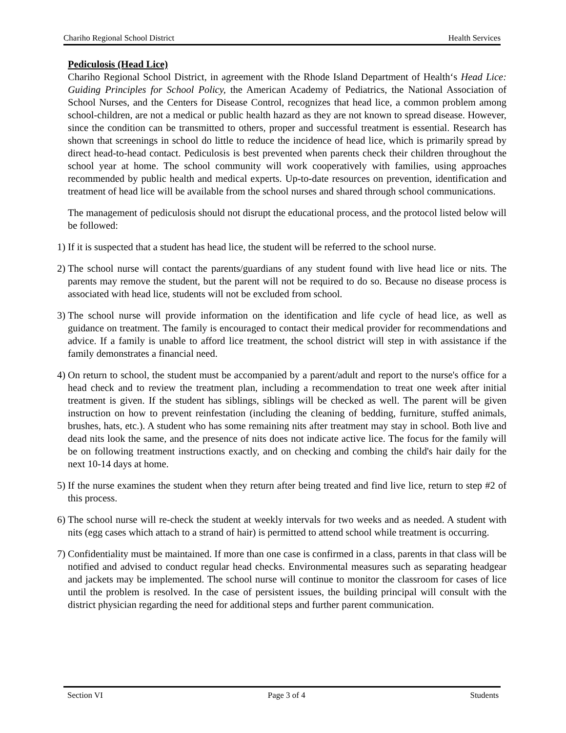Chariho Regional School District Health Services
Pediculosis (Head Lice)
Chariho Regional School District, in agreement with the Rhode Island Department of Health‘s Head Lice: Guiding Principles for School Policy, the American Academy of Pediatrics, the National Association of School Nurses, and the Centers for Disease Control, recognizes that head lice, a common problem among school-children, are not a medical or public health hazard as they are not known to spread disease. However, since the condition can be transmitted to others, proper and successful treatment is essential. Research has shown that screenings in school do little to reduce the incidence of head lice, which is primarily spread by direct head-to-head contact. Pediculosis is best prevented when parents check their children throughout the school year at home. The school community will work cooperatively with families, using approaches recommended by public health and medical experts. Up-to-date resources on prevention, identification and treatment of head lice will be available from the school nurses and shared through school communications.
The management of pediculosis should not disrupt the educational process, and the protocol listed below will be followed:
1) If it is suspected that a student has head lice, the student will be referred to the school nurse.
2) The school nurse will contact the parents/guardians of any student found with live head lice or nits. The parents may remove the student, but the parent will not be required to do so. Because no disease process is associated with head lice, students will not be excluded from school.
3) The school nurse will provide information on the identification and life cycle of head lice, as well as guidance on treatment. The family is encouraged to contact their medical provider for recommendations and advice. If a family is unable to afford lice treatment, the school district will step in with assistance if the family demonstrates a financial need.
4) On return to school, the student must be accompanied by a parent/adult and report to the nurse's office for a head check and to review the treatment plan, including a recommendation to treat one week after initial treatment is given. If the student has siblings, siblings will be checked as well. The parent will be given instruction on how to prevent reinfestation (including the cleaning of bedding, furniture, stuffed animals, brushes, hats, etc.). A student who has some remaining nits after treatment may stay in school. Both live and dead nits look the same, and the presence of nits does not indicate active lice. The focus for the family will be on following treatment instructions exactly, and on checking and combing the child's hair daily for the next 10-14 days at home.
5) If the nurse examines the student when they return after being treated and find live lice, return to step #2 of this process.
6) The school nurse will re-check the student at weekly intervals for two weeks and as needed. A student with nits (egg cases which attach to a strand of hair) is permitted to attend school while treatment is occurring.
7) Confidentiality must be maintained. If more than one case is confirmed in a class, parents in that class will be notified and advised to conduct regular head checks. Environmental measures such as separating headgear and jackets may be implemented. The school nurse will continue to monitor the classroom for cases of lice until the problem is resolved. In the case of persistent issues, the building principal will consult with the district physician regarding the need for additional steps and further parent communication.
Section VI Page 3 of 4 Students